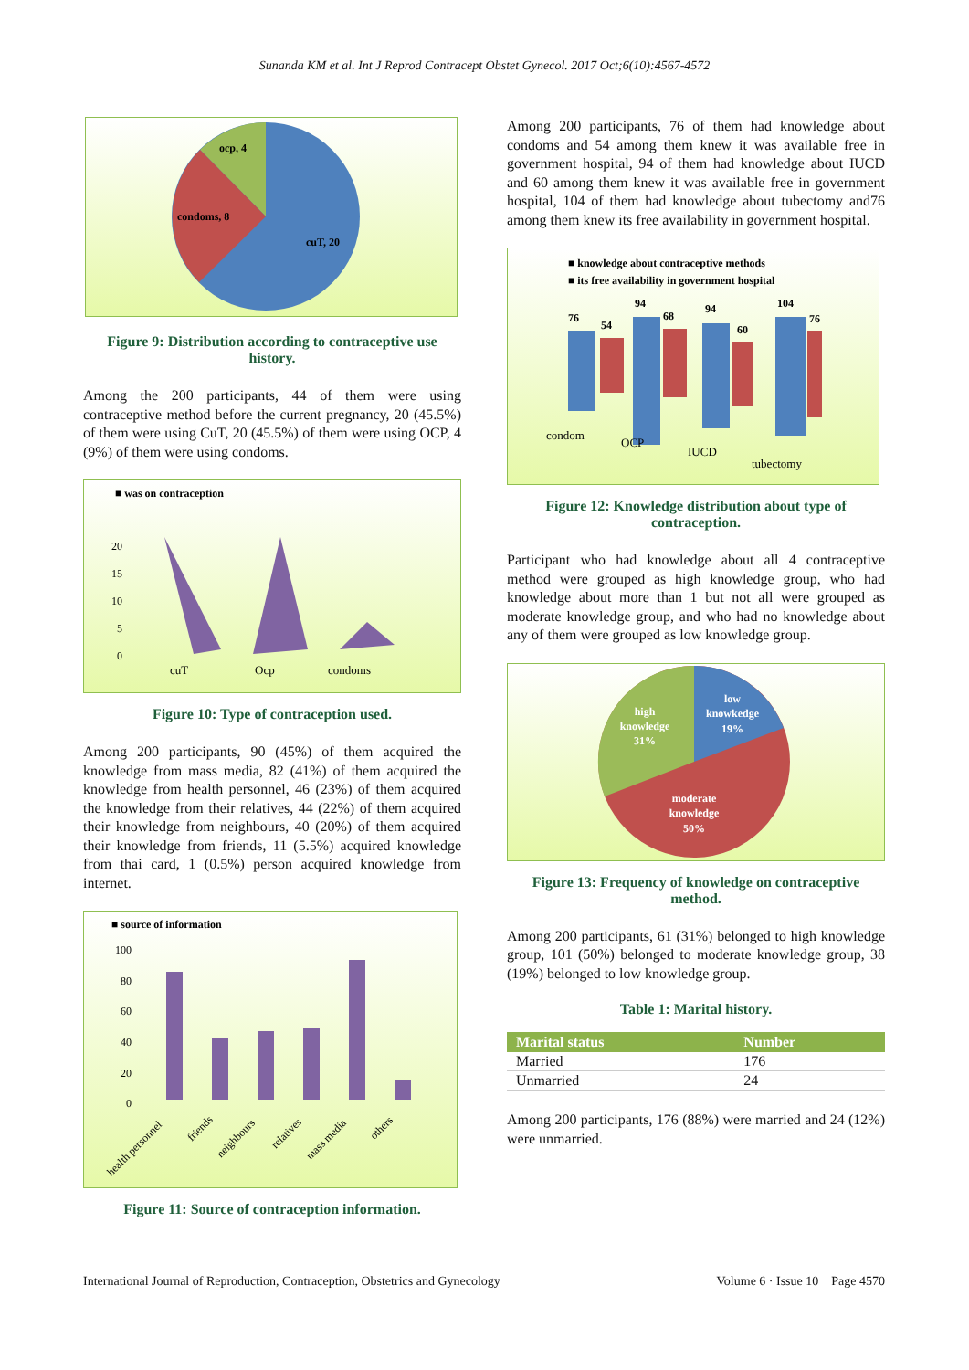Sunanda KM et al. Int J Reprod Contracept Obstet Gynecol. 2017 Oct;6(10):4567-4572
ocp, 4
condoms, 8
cuT, 20
Figure 9: Distribution according to contraceptive use history.
Among the 200 participants, 44 of them were using contraceptive method before the current pregnancy, 20 (45.5%) of them were using CuT, 20 (45.5%) of them were using OCP, 4 (9%) of them were using condoms.
■ was on contraception
20
15
10
5
0
cuT
Ocp
condoms
Figure 10: Type of contraception used.
Among 200 participants, 90 (45%) of them acquired the knowledge from mass media, 82 (41%) of them acquired the knowledge from health personnel, 46 (23%) of them acquired the knowledge from their relatives, 44 (22%) of them acquired their knowledge from neighbours, 40 (20%) of them acquired their knowledge from friends, 11 (5.5%) acquired knowledge from thai card, 1 (0.5%) person acquired knowledge from internet.
■ source of information
100
80
60
40
20
0
health personnel
friends
neighbours
relatives
mass media
others
Figure 11: Source of contraception information.
Among 200 participants, 76 of them had knowledge about condoms and 54 among them knew it was available free in government hospital, 94 of them had knowledge about IUCD and 60 among them knew it was available free in government hospital, 104 of them had knowledge about tubectomy and76 among them knew its free availability in government hospital.
■ knowledge about contraceptive methods
■ its free availability in government hospital
76
54
94
68
94
60
104
76
condom
OCP
IUCD
tubectomy
Figure 12: Knowledge distribution about type of contraception.
Participant who had knowledge about all 4 contraceptive method were grouped as high knowledge group, who had knowledge about more than 1 but not all were grouped as moderate knowledge group, and who had no knowledge about any of them were grouped as low knowledge group.
high
knowledge
31%
low
knowkedge
19%
moderate
knowledge
50%
Figure 13: Frequency of knowledge on contraceptive method.
Among 200 participants, 61 (31%) belonged to high knowledge group, 101 (50%) belonged to moderate knowledge group, 38 (19%) belonged to low knowledge group.
Table 1: Marital history.
| Marital status | Number |
| --- | --- |
| Married | 176 |
| Unmarried | 24 |
Among 200 participants, 176 (88%) were married and 24 (12%) were unmarried.
International Journal of Reproduction, Contraception, Obstetrics and Gynecology Volume 6 · Issue 10 Page 4570